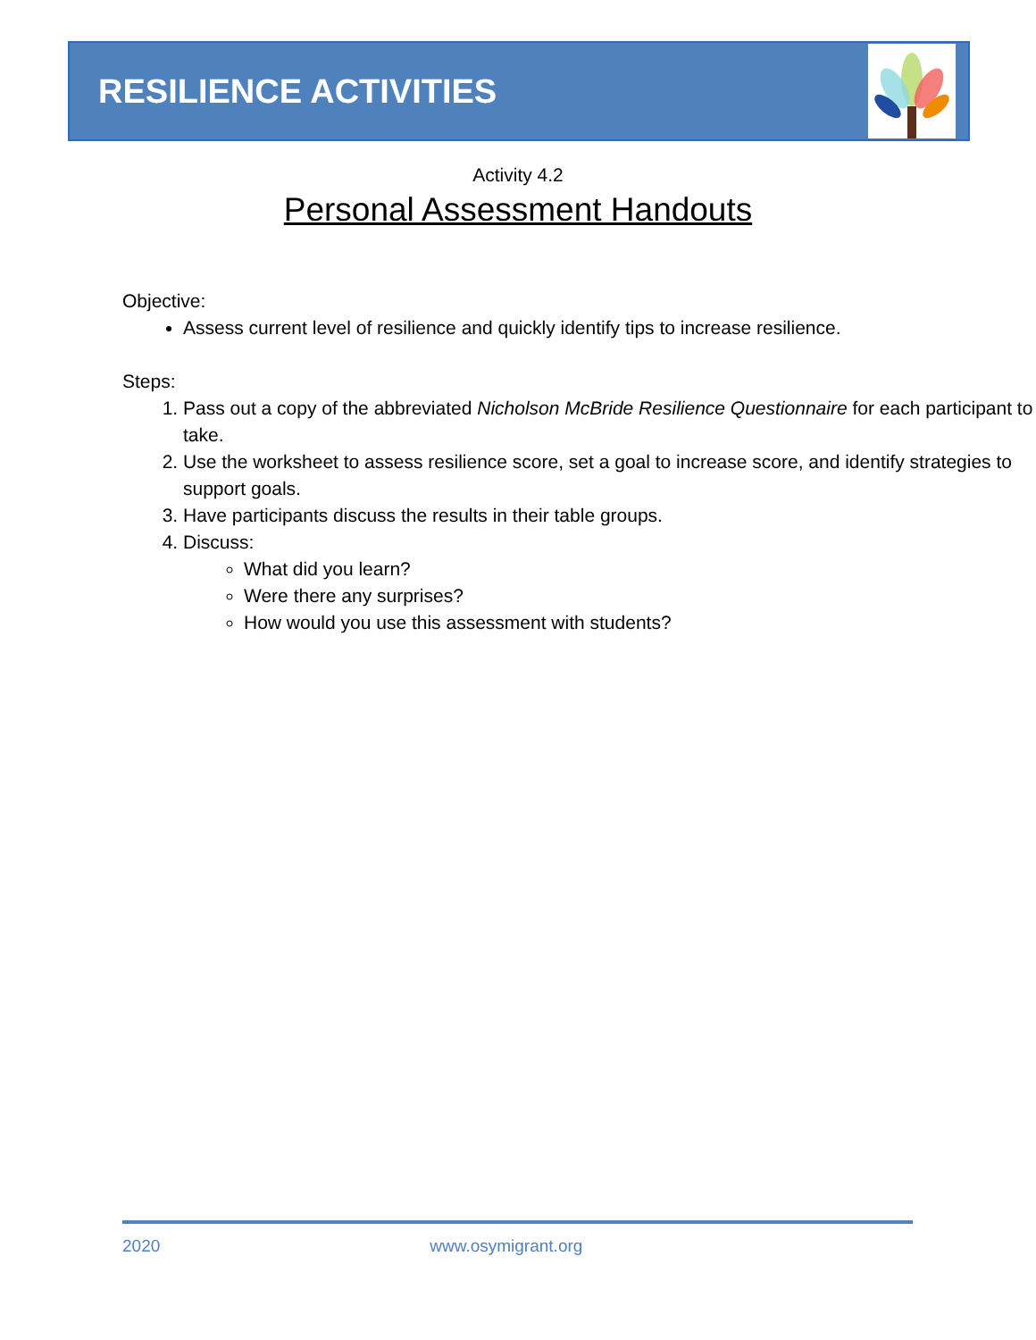RESILIENCE ACTIVITIES
Activity 4.2
Personal Assessment Handouts
Objective:
Assess current level of resilience and quickly identify tips to increase resilience.
Steps:
1. Pass out a copy of the abbreviated Nicholson McBride Resilience Questionnaire for each participant to take.
2. Use the worksheet to assess resilience score, set a goal to increase score, and identify strategies to support goals.
3. Have participants discuss the results in their table groups.
4. Discuss:
What did you learn?
Were there any surprises?
How would you use this assessment with students?
2020 www.osymigrant.org